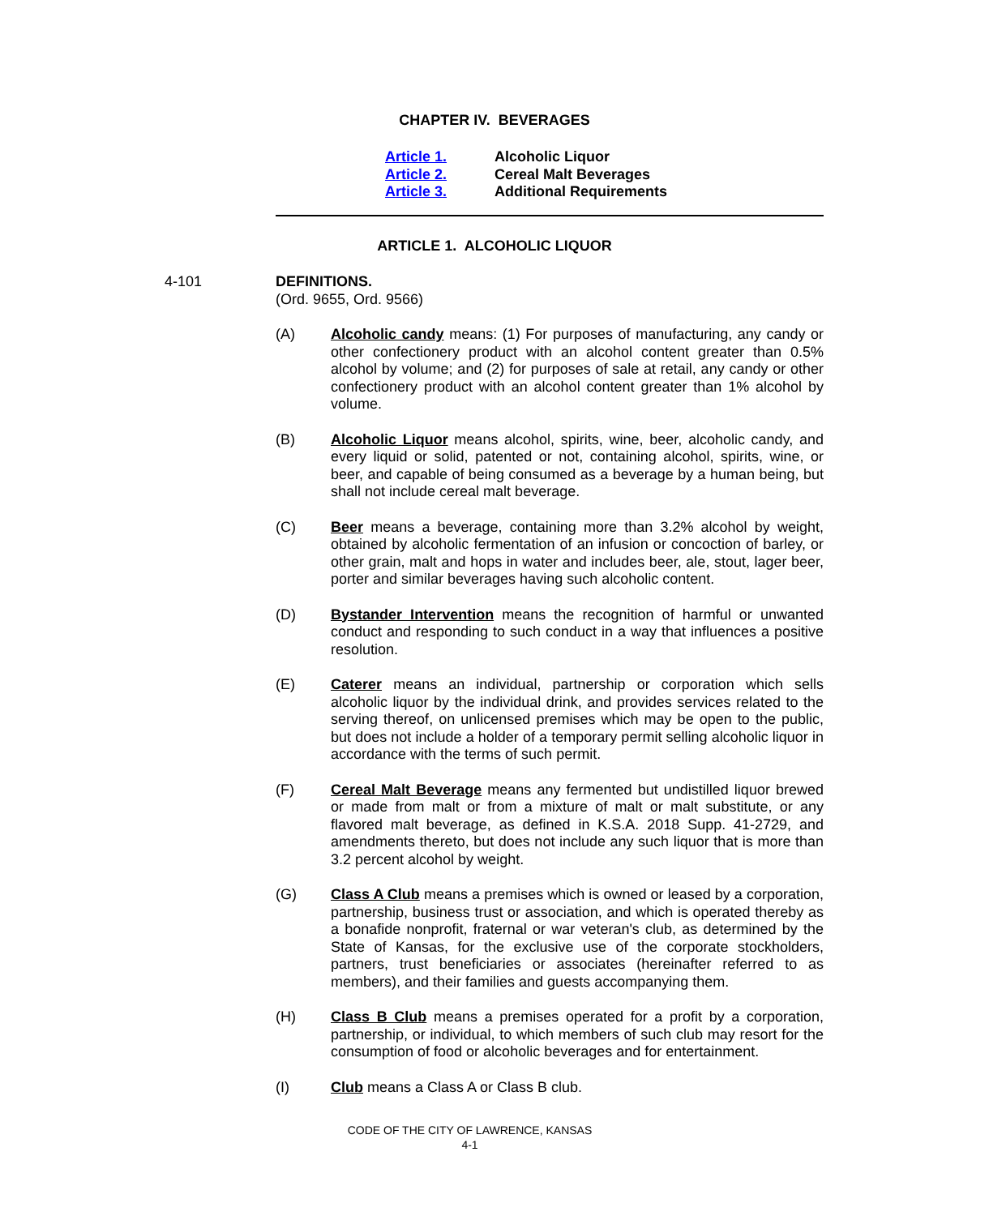CHAPTER IV. BEVERAGES
Article 1. Alcoholic Liquor
Article 2. Cereal Malt Beverages
Article 3. Additional Requirements
ARTICLE 1. ALCOHOLIC LIQUOR
4-101
DEFINITIONS.
(Ord. 9655, Ord. 9566)
(A) Alcoholic candy means: (1) For purposes of manufacturing, any candy or other confectionery product with an alcohol content greater than 0.5% alcohol by volume; and (2) for purposes of sale at retail, any candy or other confectionery product with an alcohol content greater than 1% alcohol by volume.
(B) Alcoholic Liquor means alcohol, spirits, wine, beer, alcoholic candy, and every liquid or solid, patented or not, containing alcohol, spirits, wine, or beer, and capable of being consumed as a beverage by a human being, but shall not include cereal malt beverage.
(C) Beer means a beverage, containing more than 3.2% alcohol by weight, obtained by alcoholic fermentation of an infusion or concoction of barley, or other grain, malt and hops in water and includes beer, ale, stout, lager beer, porter and similar beverages having such alcoholic content.
(D) Bystander Intervention means the recognition of harmful or unwanted conduct and responding to such conduct in a way that influences a positive resolution.
(E) Caterer means an individual, partnership or corporation which sells alcoholic liquor by the individual drink, and provides services related to the serving thereof, on unlicensed premises which may be open to the public, but does not include a holder of a temporary permit selling alcoholic liquor in accordance with the terms of such permit.
(F) Cereal Malt Beverage means any fermented but undistilled liquor brewed or made from malt or from a mixture of malt or malt substitute, or any flavored malt beverage, as defined in K.S.A. 2018 Supp. 41-2729, and amendments thereto, but does not include any such liquor that is more than 3.2 percent alcohol by weight.
(G) Class A Club means a premises which is owned or leased by a corporation, partnership, business trust or association, and which is operated thereby as a bonafide nonprofit, fraternal or war veteran's club, as determined by the State of Kansas, for the exclusive use of the corporate stockholders, partners, trust beneficiaries or associates (hereinafter referred to as members), and their families and guests accompanying them.
(H) Class B Club means a premises operated for a profit by a corporation, partnership, or individual, to which members of such club may resort for the consumption of food or alcoholic beverages and for entertainment.
(I) Club means a Class A or Class B club.
CODE OF THE CITY OF LAWRENCE, KANSAS
4-1